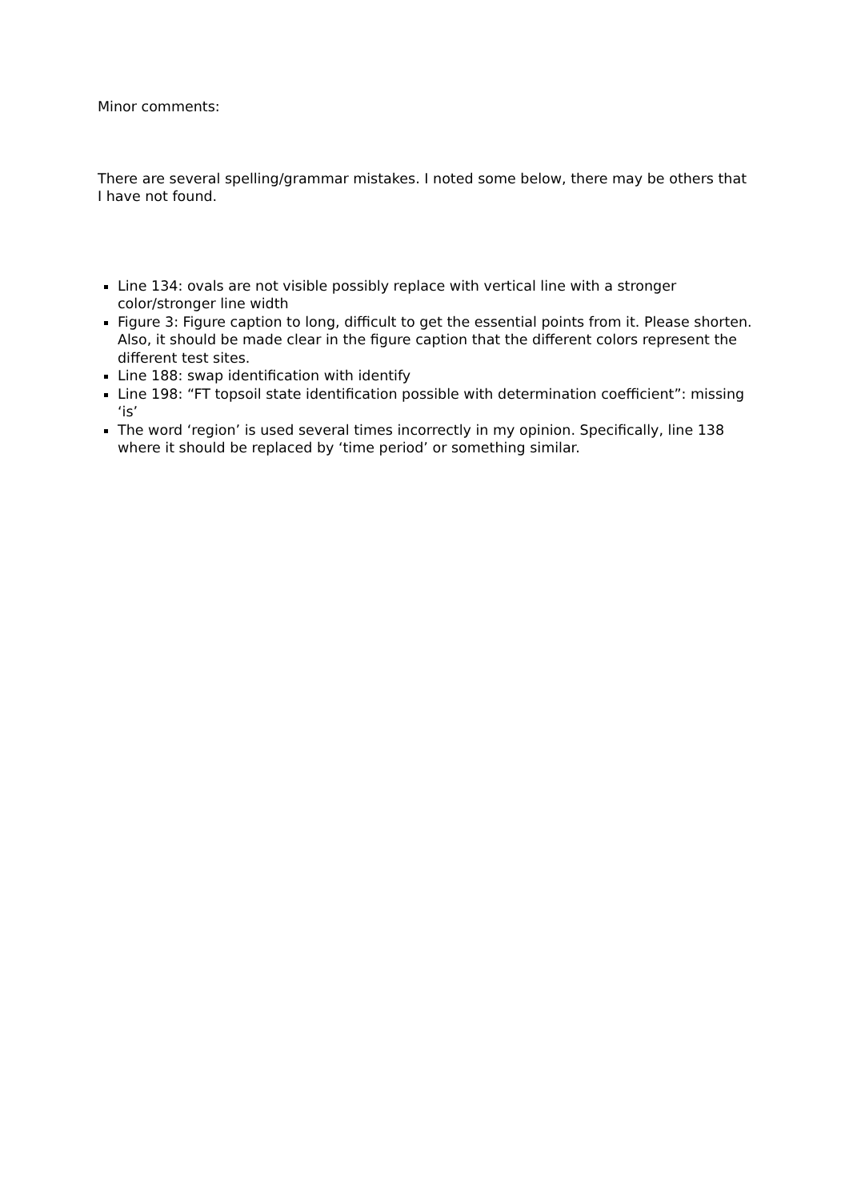Minor comments:
There are several spelling/grammar mistakes. I noted some below, there may be others that I have not found.
Line 134: ovals are not visible possibly replace with vertical line with a stronger color/stronger line width
Figure 3: Figure caption to long, difficult to get the essential points from it. Please shorten. Also, it should be made clear in the figure caption that the different colors represent the different test sites.
Line 188: swap identification with identify
Line 198: “FT topsoil state identification possible with determination coefficient”: missing ‘is’
The word ‘region’ is used several times incorrectly in my opinion. Specifically, line 138 where it should be replaced by ‘time period’ or something similar.